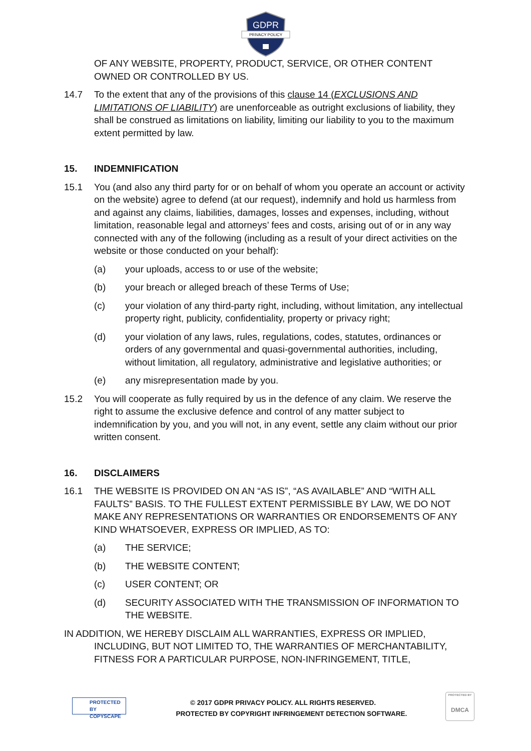GDPR
PRIVACY POLICY
OF ANY WEBSITE, PROPERTY, PRODUCT, SERVICE, OR OTHER CONTENT OWNED OR CONTROLLED BY US.
14.7 To the extent that any of the provisions of this clause 14 (EXCLUSIONS AND LIMITATIONS OF LIABILITY) are unenforceable as outright exclusions of liability, they shall be construed as limitations on liability, limiting our liability to you to the maximum extent permitted by law.
15. INDEMNIFICATION
15.1 You (and also any third party for or on behalf of whom you operate an account or activity on the website) agree to defend (at our request), indemnify and hold us harmless from and against any claims, liabilities, damages, losses and expenses, including, without limitation, reasonable legal and attorneys’ fees and costs, arising out of or in any way connected with any of the following (including as a result of your direct activities on the website or those conducted on your behalf):
(a) your uploads, access to or use of the website;
(b) your breach or alleged breach of these Terms of Use;
(c) your violation of any third-party right, including, without limitation, any intellectual property right, publicity, confidentiality, property or privacy right;
(d) your violation of any laws, rules, regulations, codes, statutes, ordinances or orders of any governmental and quasi-governmental authorities, including, without limitation, all regulatory, administrative and legislative authorities; or
(e) any misrepresentation made by you.
15.2 You will cooperate as fully required by us in the defence of any claim. We reserve the right to assume the exclusive defence and control of any matter subject to indemnification by you, and you will not, in any event, settle any claim without our prior written consent.
16. DISCLAIMERS
16.1 THE WEBSITE IS PROVIDED ON AN “AS IS”, “AS AVAILABLE” AND “WITH ALL FAULTS” BASIS. TO THE FULLEST EXTENT PERMISSIBLE BY LAW, WE DO NOT MAKE ANY REPRESENTATIONS OR WARRANTIES OR ENDORSEMENTS OF ANY KIND WHATSOEVER, EXPRESS OR IMPLIED, AS TO:
(a) THE SERVICE;
(b) THE WEBSITE CONTENT;
(c) USER CONTENT; OR
(d) SECURITY ASSOCIATED WITH THE TRANSMISSION OF INFORMATION TO THE WEBSITE.
IN ADDITION, WE HEREBY DISCLAIM ALL WARRANTIES, EXPRESS OR IMPLIED, INCLUDING, BUT NOT LIMITED TO, THE WARRANTIES OF MERCHANTABILITY, FITNESS FOR A PARTICULAR PURPOSE, NON-INFRINGEMENT, TITLE,
PROTECTED BY
COPYSCAPE
© 2017 GDPR PRIVACY POLICY. ALL RIGHTS RESERVED.
PROTECTED BY COPYRIGHT INFRINGEMENT DETECTION SOFTWARE.
PROTECTED BY
DMCA